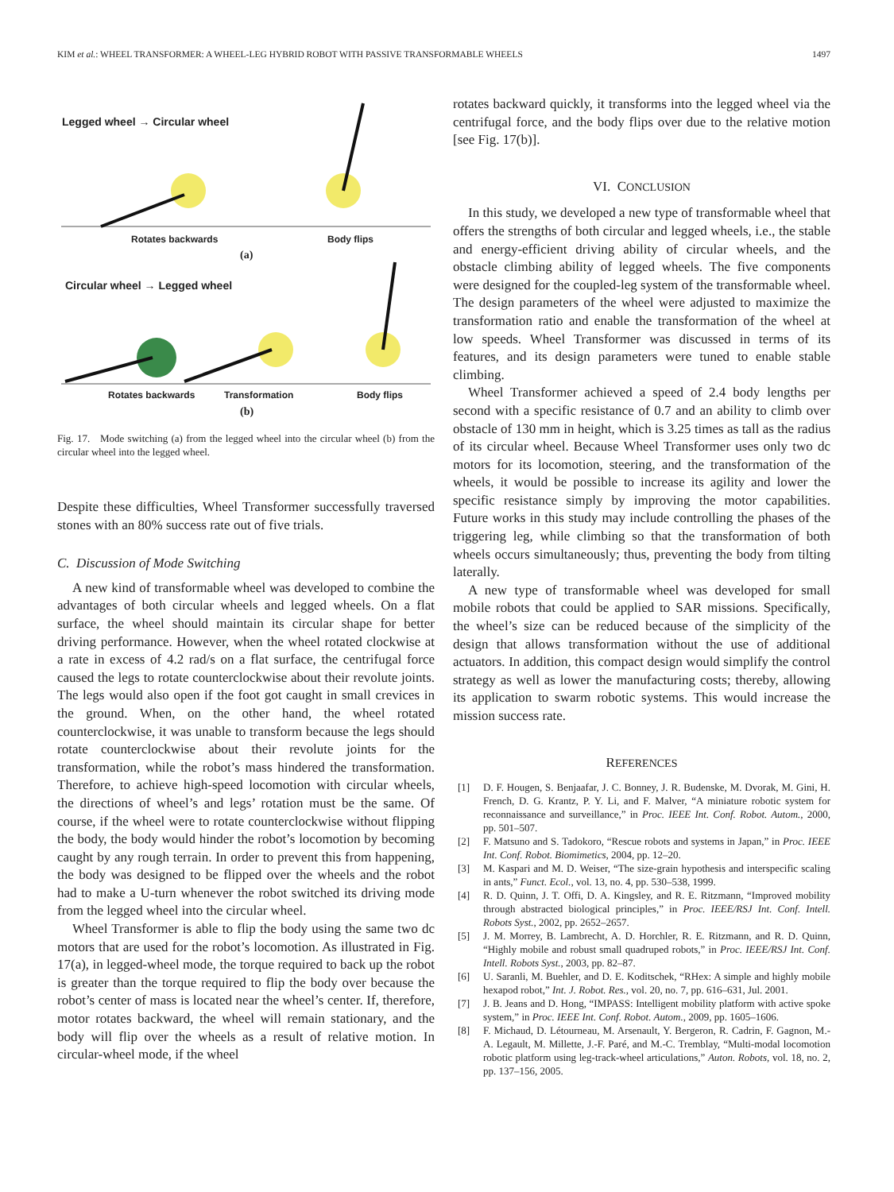KIM et al.: WHEEL TRANSFORMER: A WHEEL-LEG HYBRID ROBOT WITH PASSIVE TRANSFORMABLE WHEELS 1497
Legged wheel → Circular wheel
Rotates backwards Body flips
(a)
Circular wheel → Legged wheel
Rotates backwards Transformation Body flips
(b)
Fig. 17. Mode switching (a) from the legged wheel into the circular wheel (b) from the circular wheel into the legged wheel.
Despite these difficulties, Wheel Transformer successfully traversed stones with an 80% success rate out of five trials.
C. Discussion of Mode Switching
A new kind of transformable wheel was developed to combine the advantages of both circular wheels and legged wheels. On a flat surface, the wheel should maintain its circular shape for better driving performance. However, when the wheel rotated clockwise at a rate in excess of 4.2 rad/s on a flat surface, the centrifugal force caused the legs to rotate counterclockwise about their revolute joints. The legs would also open if the foot got caught in small crevices in the ground. When, on the other hand, the wheel rotated counterclockwise, it was unable to transform because the legs should rotate counterclockwise about their revolute joints for the transformation, while the robot’s mass hindered the transformation. Therefore, to achieve high-speed locomotion with circular wheels, the directions of wheel’s and legs’ rotation must be the same. Of course, if the wheel were to rotate counterclockwise without flipping the body, the body would hinder the robot’s locomotion by becoming caught by any rough terrain. In order to prevent this from happening, the body was designed to be flipped over the wheels and the robot had to make a U-turn whenever the robot switched its driving mode from the legged wheel into the circular wheel.
Wheel Transformer is able to flip the body using the same two dc motors that are used for the robot’s locomotion. As illustrated in Fig. 17(a), in legged-wheel mode, the torque required to back up the robot is greater than the torque required to flip the body over because the robot’s center of mass is located near the wheel’s center. If, therefore, motor rotates backward, the wheel will remain stationary, and the body will flip over the wheels as a result of relative motion. In circular-wheel mode, if the wheel
rotates backward quickly, it transforms into the legged wheel via the centrifugal force, and the body flips over due to the relative motion [see Fig. 17(b)].
VI. CONCLUSION
In this study, we developed a new type of transformable wheel that offers the strengths of both circular and legged wheels, i.e., the stable and energy-efficient driving ability of circular wheels, and the obstacle climbing ability of legged wheels. The five components were designed for the coupled-leg system of the transformable wheel. The design parameters of the wheel were adjusted to maximize the transformation ratio and enable the transformation of the wheel at low speeds. Wheel Transformer was discussed in terms of its features, and its design parameters were tuned to enable stable climbing.
Wheel Transformer achieved a speed of 2.4 body lengths per second with a specific resistance of 0.7 and an ability to climb over obstacle of 130 mm in height, which is 3.25 times as tall as the radius of its circular wheel. Because Wheel Transformer uses only two dc motors for its locomotion, steering, and the transformation of the wheels, it would be possible to increase its agility and lower the specific resistance simply by improving the motor capabilities. Future works in this study may include controlling the phases of the triggering leg, while climbing so that the transformation of both wheels occurs simultaneously; thus, preventing the body from tilting laterally.
A new type of transformable wheel was developed for small mobile robots that could be applied to SAR missions. Specifically, the wheel’s size can be reduced because of the simplicity of the design that allows transformation without the use of additional actuators. In addition, this compact design would simplify the control strategy as well as lower the manufacturing costs; thereby, allowing its application to swarm robotic systems. This would increase the mission success rate.
REFERENCES
[1] D. F. Hougen, S. Benjaafar, J. C. Bonney, J. R. Budenske, M. Dvorak, M. Gini, H. French, D. G. Krantz, P. Y. Li, and F. Malver, “A miniature robotic system for reconnaissance and surveillance,” in Proc. IEEE Int. Conf. Robot. Autom., 2000, pp. 501–507.
[2] F. Matsuno and S. Tadokoro, “Rescue robots and systems in Japan,” in Proc. IEEE Int. Conf. Robot. Biomimetics, 2004, pp. 12–20.
[3] M. Kaspari and M. D. Weiser, “The size-grain hypothesis and interspecific scaling in ants,” Funct. Ecol., vol. 13, no. 4, pp. 530–538, 1999.
[4] R. D. Quinn, J. T. Offi, D. A. Kingsley, and R. E. Ritzmann, “Improved mobility through abstracted biological principles,” in Proc. IEEE/RSJ Int. Conf. Intell. Robots Syst., 2002, pp. 2652–2657.
[5] J. M. Morrey, B. Lambrecht, A. D. Horchler, R. E. Ritzmann, and R. D. Quinn, “Highly mobile and robust small quadruped robots,” in Proc. IEEE/RSJ Int. Conf. Intell. Robots Syst., 2003, pp. 82–87.
[6] U. Saranli, M. Buehler, and D. E. Koditschek, “RHex: A simple and highly mobile hexapod robot,” Int. J. Robot. Res., vol. 20, no. 7, pp. 616–631, Jul. 2001.
[7] J. B. Jeans and D. Hong, “IMPASS: Intelligent mobility platform with active spoke system,” in Proc. IEEE Int. Conf. Robot. Autom., 2009, pp. 1605–1606.
[8] F. Michaud, D. Létourneau, M. Arsenault, Y. Bergeron, R. Cadrin, F. Gagnon, M.-A. Legault, M. Millette, J.-F. Paré, and M.-C. Tremblay, “Multi-modal locomotion robotic platform using leg-track-wheel articulations,” Auton. Robots, vol. 18, no. 2, pp. 137–156, 2005.